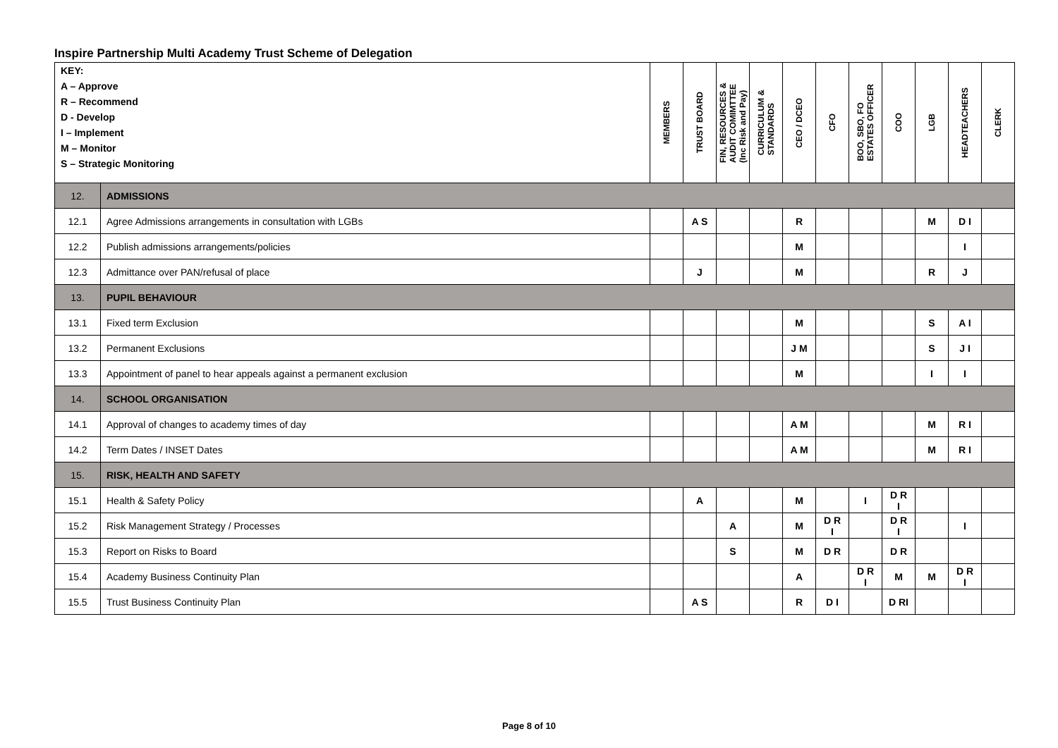Inspire Partnership Multi Academy Trust Scheme of Delegation
| KEY: A – Approve R – Recommend D - Develop I – Implement M – Monitor S – Strategic Monitoring | | MEMBERS | TRUST BOARD | FIN, RESOURCES & AUDIT COMIMTTEE (Inc Risk and Pay) | CURRICULUM & STANDARDS | CEO / DCEO | CFO | BOO, SBO, FO ESTATES OFFICER | COO | LGB | HEADTEACHERS | CLERK |
| --- | --- | --- | --- | --- | --- | --- | --- | --- | --- | --- | --- | --- |
| 12. | ADMISSIONS | | | | | | | | | | | |
| 12.1 | Agree Admissions arrangements in consultation with LGBs | | A S | | | R | | | | M | D I | |
| 12.2 | Publish admissions arrangements/policies | | | | | M | | | | | I | |
| 12.3 | Admittance over PAN/refusal of place | | J | | | M | | | | R | J | |
| 13. | PUPIL BEHAVIOUR | | | | | | | | | | | |
| 13.1 | Fixed term Exclusion | | | | | M | | | | S | A I | |
| 13.2 | Permanent Exclusions | | | | | J M | | | | S | J I | |
| 13.3 | Appointment of panel to hear appeals against a permanent exclusion | | | | | M | | | | I | I | |
| 14. | SCHOOL ORGANISATION | | | | | | | | | | | |
| 14.1 | Approval of changes to academy times of day | | | | | A M | | | | M | R I | |
| 14.2 | Term Dates / INSET Dates | | | | | A M | | | | M | R I | |
| 15. | RISK, HEALTH AND SAFETY | | | | | | | | | | | |
| 15.1 | Health & Safety Policy | | A | | | M | | I | D R I | | | |
| 15.2 | Risk Management Strategy / Processes | | | A | | M | D R I | | D R I | | I | |
| 15.3 | Report on Risks to Board | | | S | | M | D R | | D R | | | |
| 15.4 | Academy Business Continuity Plan | | | | | A | | D R I | M | M | D R I | |
| 15.5 | Trust Business Continuity Plan | | A S | | | R | D I | | D RI | | | |
Page 8 of 10